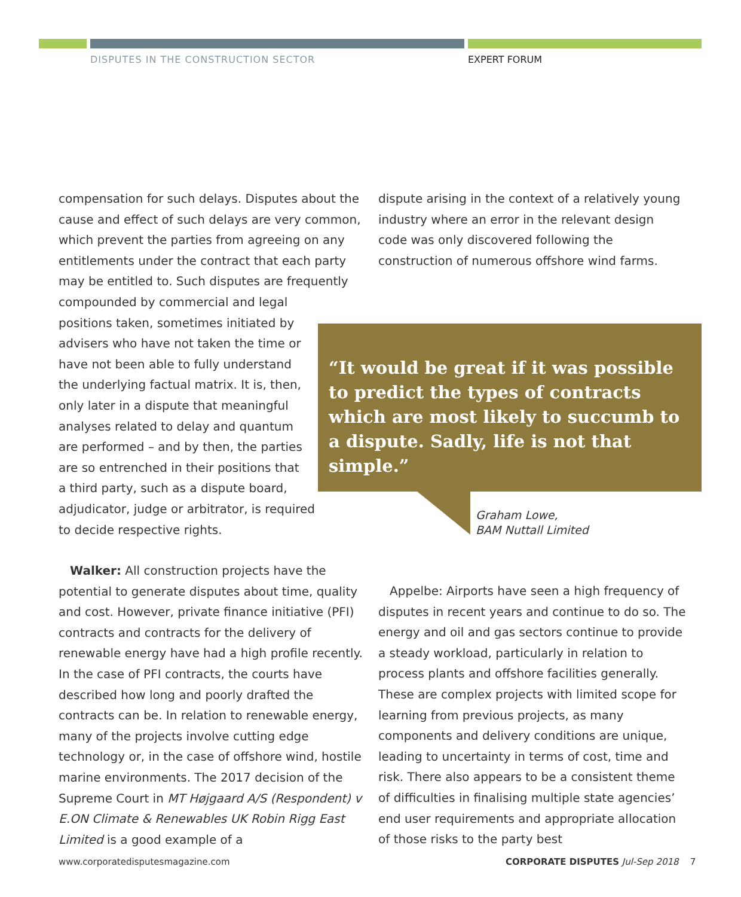DISPUTES IN THE CONSTRUCTION SECTOR
EXPERT FORUM
compensation for such delays. Disputes about the cause and effect of such delays are very common, which prevent the parties from agreeing on any entitlements under the contract that each party may be entitled to. Such disputes are frequently
compounded by commercial and legal
positions taken, sometimes initiated by
advisers who have not taken the time or
have not been able to fully understand
the underlying factual matrix. It is, then,
only later in a dispute that meaningful
analyses related to delay and quantum
are performed – and by then, the parties
are so entrenched in their positions that
a third party, such as a dispute board,
adjudicator, judge or arbitrator, is required
to decide respective rights.
Walker: All construction projects have the potential to generate disputes about time, quality and cost. However, private finance initiative (PFI) contracts and contracts for the delivery of renewable energy have had a high profile recently. In the case of PFI contracts, the courts have described how long and poorly drafted the contracts can be. In relation to renewable energy, many of the projects involve cutting edge technology or, in the case of offshore wind, hostile marine environments. The 2017 decision of the Supreme Court in MT Højgaard A/S (Respondent) v E.ON Climate & Renewables UK Robin Rigg East Limited is a good example of a
dispute arising in the context of a relatively young industry where an error in the relevant design code was only discovered following the construction of numerous offshore wind farms.
“It would be great if it was possible to predict the types of contracts which are most likely to succumb to a dispute. Sadly, life is not that simple.”
Graham Lowe,
BAM Nuttall Limited
Appelbe: Airports have seen a high frequency of disputes in recent years and continue to do so. The energy and oil and gas sectors continue to provide a steady workload, particularly in relation to process plants and offshore facilities generally. These are complex projects with limited scope for learning from previous projects, as many components and delivery conditions are unique, leading to uncertainty in terms of cost, time and risk. There also appears to be a consistent theme of difficulties in finalising multiple state agencies’ end user requirements and appropriate allocation of those risks to the party best
www.corporatedisputesmagazine.com
CORPORATE DISPUTES Jul-Sep 2018 7